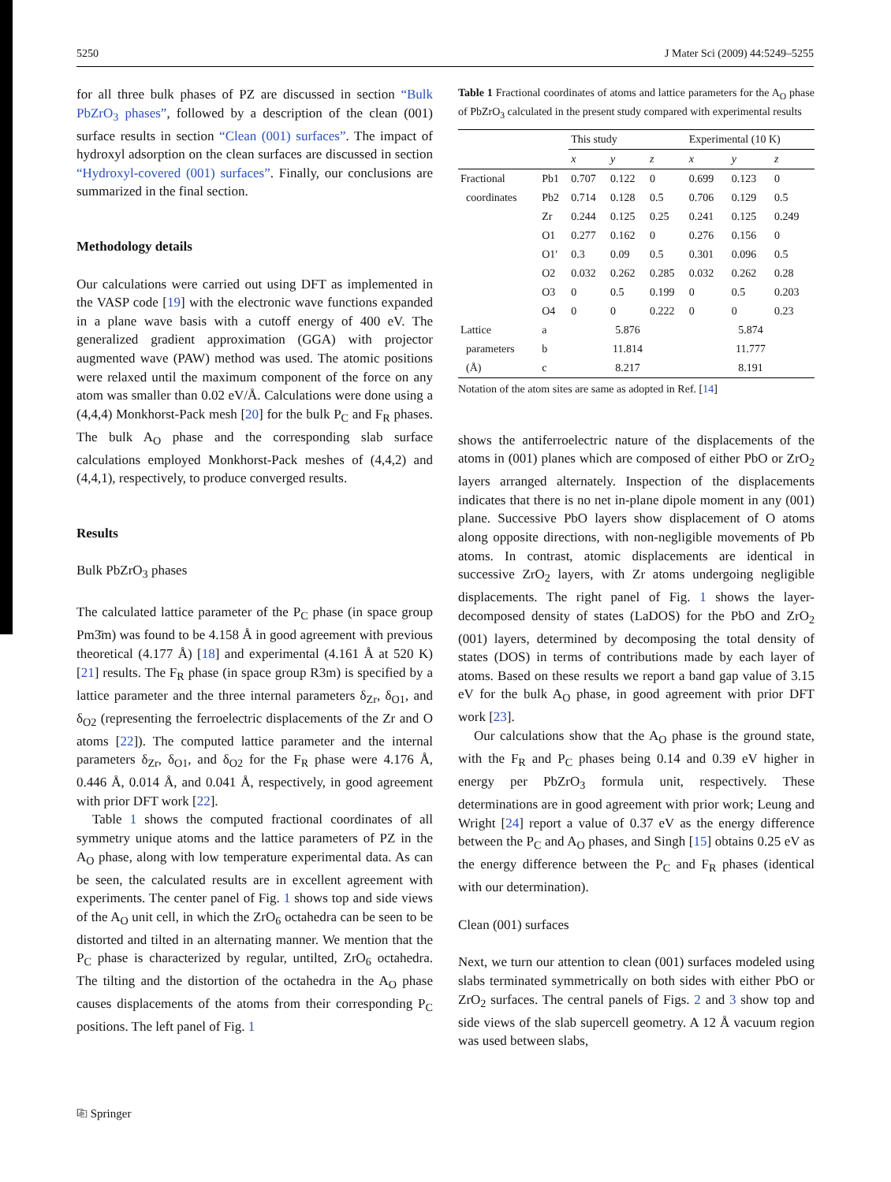5250 J Mater Sci (2009) 44:5249–5255
for all three bulk phases of PZ are discussed in section “Bulk PbZrO<sub>3</sub> phases”, followed by a description of the clean (001) surface results in section “Clean (001) surfaces”. The impact of hydroxyl adsorption on the clean surfaces are discussed in section “Hydroxyl-covered (001) surfaces”. Finally, our conclusions are summarized in the final section.
Methodology details
Our calculations were carried out using DFT as implemented in the VASP code [19] with the electronic wave functions expanded in a plane wave basis with a cutoff energy of 400 eV. The generalized gradient approximation (GGA) with projector augmented wave (PAW) method was used. The atomic positions were relaxed until the maximum component of the force on any atom was smaller than 0.02 eV/Å. Calculations were done using a (4,4,4) Monkhorst-Pack mesh [20] for the bulk P<sub>C</sub> and F<sub>R</sub> phases. The bulk A<sub>O</sub> phase and the corresponding slab surface calculations employed Monkhorst-Pack meshes of (4,4,2) and (4,4,1), respectively, to produce converged results.
Results
Bulk PbZrO<sub>3</sub> phases
The calculated lattice parameter of the P<sub>C</sub> phase (in space group Pm3̄m) was found to be 4.158 Å in good agreement with previous theoretical (4.177 Å) [18] and experimental (4.161 Å at 520 K) [21] results. The F<sub>R</sub> phase (in space group R3m) is specified by a lattice parameter and the three internal parameters δ<sub>Zr</sub>, δ<sub>O1</sub>, and δ<sub>O2</sub> (representing the ferroelectric displacements of the Zr and O atoms [22]). The computed lattice parameter and the internal parameters δ<sub>Zr</sub>, δ<sub>O1</sub>, and δ<sub>O2</sub> for the F<sub>R</sub> phase were 4.176 Å, 0.446 Å, 0.014 Å, and 0.041 Å, respectively, in good agreement with prior DFT work [22].
Table 1 shows the computed fractional coordinates of all symmetry unique atoms and the lattice parameters of PZ in the A<sub>O</sub> phase, along with low temperature experimental data. As can be seen, the calculated results are in excellent agreement with experiments. The center panel of Fig. 1 shows top and side views of the A<sub>O</sub> unit cell, in which the ZrO<sub>6</sub> octahedra can be seen to be distorted and tilted in an alternating manner. We mention that the P<sub>C</sub> phase is characterized by regular, untilted, ZrO<sub>6</sub> octahedra. The tilting and the distortion of the octahedra in the A<sub>O</sub> phase causes displacements of the atoms from their corresponding P<sub>C</sub> positions. The left panel of Fig. 1
Table 1 Fractional coordinates of atoms and lattice parameters for the A<sub>O</sub> phase of PbZrO<sub>3</sub> calculated in the present study compared with experimental results
| | | This study | | | Experimental (10 K) | | |
| --- | --- | --- | --- | --- | --- | --- | --- |
| | | x | y | z | x | y | z |
| Fractional | Pb1 | 0.707 | 0.122 | 0 | 0.699 | 0.123 | 0 |
| coordinates | Pb2 | 0.714 | 0.128 | 0.5 | 0.706 | 0.129 | 0.5 |
| | Zr | 0.244 | 0.125 | 0.25 | 0.241 | 0.125 | 0.249 |
| | O1 | 0.277 | 0.162 | 0 | 0.276 | 0.156 | 0 |
| | O1′ | 0.3 | 0.09 | 0.5 | 0.301 | 0.096 | 0.5 |
| | O2 | 0.032 | 0.262 | 0.285 | 0.032 | 0.262 | 0.28 |
| | O3 | 0 | 0.5 | 0.199 | 0 | 0.5 | 0.203 |
| | O4 | 0 | 0 | 0.222 | 0 | 0 | 0.23 |
| Lattice | a | 5.876 | | | 5.874 | | |
| parameters | b | 11.814 | | | 11.777 | | |
| (Å) | c | 8.217 | | | 8.191 | | |
Notation of the atom sites are same as adopted in Ref. [14]
shows the antiferroelectric nature of the displacements of the atoms in (001) planes which are composed of either PbO or ZrO<sub>2</sub> layers arranged alternately. Inspection of the displacements indicates that there is no net in-plane dipole moment in any (001) plane. Successive PbO layers show displacement of O atoms along opposite directions, with non-negligible movements of Pb atoms. In contrast, atomic displacements are identical in successive ZrO<sub>2</sub> layers, with Zr atoms undergoing negligible displacements. The right panel of Fig. 1 shows the layer-decomposed density of states (LaDOS) for the PbO and ZrO<sub>2</sub> (001) layers, determined by decomposing the total density of states (DOS) in terms of contributions made by each layer of atoms. Based on these results we report a band gap value of 3.15 eV for the bulk A<sub>O</sub> phase, in good agreement with prior DFT work [23].
Our calculations show that the A<sub>O</sub> phase is the ground state, with the F<sub>R</sub> and P<sub>C</sub> phases being 0.14 and 0.39 eV higher in energy per PbZrO<sub>3</sub> formula unit, respectively. These determinations are in good agreement with prior work; Leung and Wright [24] report a value of 0.37 eV as the energy difference between the P<sub>C</sub> and A<sub>O</sub> phases, and Singh [15] obtains 0.25 eV as the energy difference between the P<sub>C</sub> and F<sub>R</sub> phases (identical with our determination).
Clean (001) surfaces
Next, we turn our attention to clean (001) surfaces modeled using slabs terminated symmetrically on both sides with either PbO or ZrO<sub>2</sub> surfaces. The central panels of Figs. 2 and 3 show top and side views of the slab supercell geometry. A 12 Å vacuum region was used between slabs,
⎘ Springer